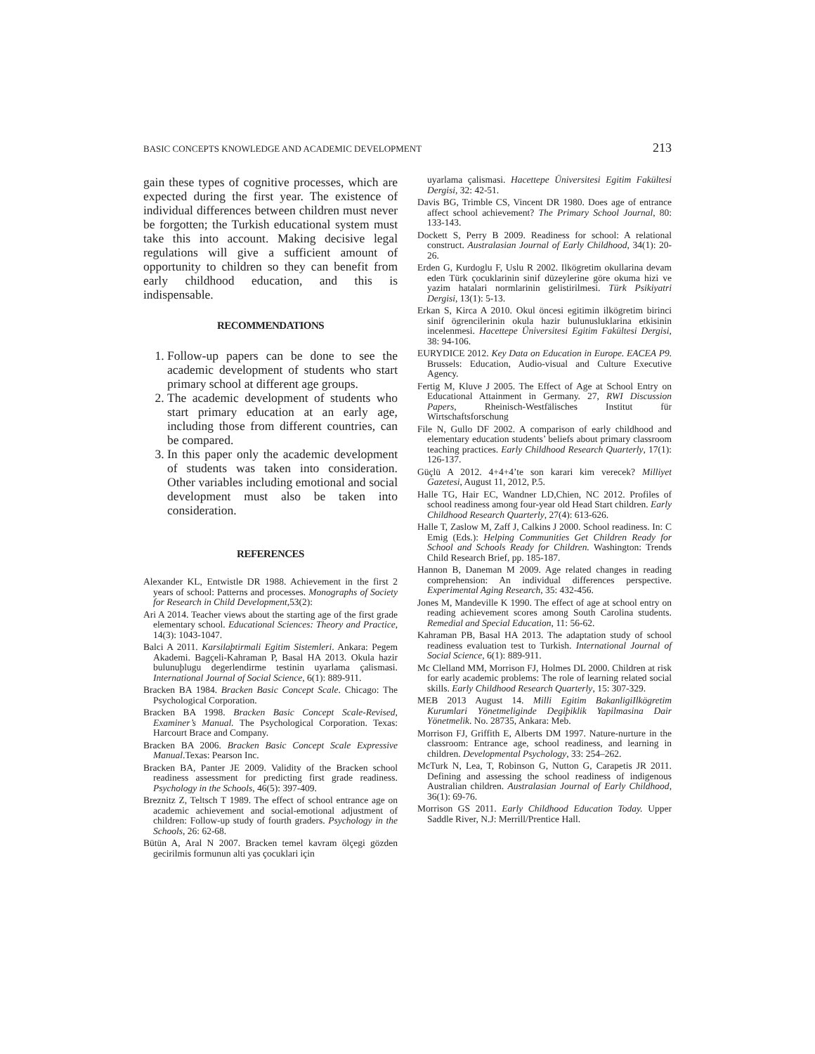BASIC CONCEPTS KNOWLEDGE AND ACADEMIC DEVELOPMENT 213
gain these types of cognitive processes, which are expected during the first year. The existence of individual differences between children must never be forgotten; the Turkish educational system must take this into account. Making decisive legal regulations will give a sufficient amount of opportunity to children so they can benefit from early childhood education, and this is indispensable.
RECOMMENDATIONS
1. Follow-up papers can be done to see the academic development of students who start primary school at different age groups.
2. The academic development of students who start primary education at an early age, including those from different countries, can be compared.
3. In this paper only the academic development of students was taken into consideration. Other variables including emotional and social development must also be taken into consideration.
REFERENCES
Alexander KL, Entwistle DR 1988. Achievement in the first 2 years of school: Patterns and processes. Monographs of Society for Research in Child Development,53(2):
Ari A 2014. Teacher views about the starting age of the first grade elementary school. Educational Sciences: Theory and Practice, 14(3): 1043-1047.
Balci A 2011. Karsilaþtirmali Egitim Sistemleri. Ankara: Pegem Akademi. Bagçeli-Kahraman P, Basal HA 2013. Okula hazir bulunuþlugu degerlendirme testinin uyarlama çalismasi. International Journal of Social Science, 6(1): 889-911.
Bracken BA 1984. Bracken Basic Concept Scale. Chicago: The Psychological Corporation.
Bracken BA 1998. Bracken Basic Concept Scale-Revised, Examiner’s Manual. The Psychological Corporation. Texas: Harcourt Brace and Company.
Bracken BA 2006. Bracken Basic Concept Scale Expressive Manual.Texas: Pearson Inc.
Bracken BA, Panter JE 2009. Validity of the Bracken school readiness assessment for predicting first grade readiness. Psychology in the Schools, 46(5): 397-409.
Breznitz Z, Teltsch T 1989. The effect of school entrance age on academic achievement and social-emotional adjustment of children: Follow-up study of fourth graders. Psychology in the Schools, 26: 62-68.
Bütün A, Aral N 2007. Bracken temel kavram ölçegi gözden gecirilmis formunun alti yas çocuklari için
uyarlama çalismasi. Hacettepe Üniversitesi Egitim Fakültesi Dergisi, 32: 42-51.
Davis BG, Trimble CS, Vincent DR 1980. Does age of entrance affect school achievement? The Primary School Journal, 80: 133-143.
Dockett S, Perry B 2009. Readiness for school: A relational construct. Australasian Journal of Early Childhood, 34(1): 20-26.
Erden G, Kurdoglu F, Uslu R 2002. Ilkögretim okullarina devam eden Türk çocuklarinin sinif düzeylerine göre okuma hizi ve yazim hatalari normlarinin gelistirilmesi. Türk Psikiyatri Dergisi, 13(1): 5-13.
Erkan S, Kirca A 2010. Okul öncesi egitimin ilkögretim birinci sinif ögrencilerinin okula hazir bulunusluklarina etkisinin incelenmesi. Hacettepe Üniversitesi Egitim Fakültesi Dergisi, 38: 94-106.
EURYDICE 2012. Key Data on Education in Europe. EACEA P9. Brussels: Education, Audio-visual and Culture Executive Agency.
Fertig M, Kluve J 2005. The Effect of Age at School Entry on Educational Attainment in Germany. 27, RWI Discussion Papers, Rheinisch-Westfälisches Institut für Wirtschaftsforschung
File N, Gullo DF 2002. A comparison of early childhood and elementary education students’ beliefs about primary classroom teaching practices. Early Childhood Research Quarterly, 17(1): 126-137.
Güçlü A 2012. 4+4+4’te son karari kim verecek? Milliyet Gazetesi, August 11, 2012, P.5.
Halle TG, Hair EC, Wandner LD,Chien, NC 2012. Profiles of school readiness among four-year old Head Start children. Early Childhood Research Quarterly, 27(4): 613-626.
Halle T, Zaslow M, Zaff J, Calkins J 2000. School readiness. In: C Emig (Eds.): Helping Communities Get Children Ready for School and Schools Ready for Children. Washington: Trends Child Research Brief, pp. 185-187.
Hannon B, Daneman M 2009. Age related changes in reading comprehension: An individual differences perspective. Experimental Aging Research, 35: 432-456.
Jones M, Mandeville K 1990. The effect of age at school entry on reading achievement scores among South Carolina students. Remedial and Special Education, 11: 56-62.
Kahraman PB, Basal HA 2013. The adaptation study of school readiness evaluation test to Turkish. International Journal of Social Science, 6(1): 889-911.
Mc Clelland MM, Morrison FJ, Holmes DL 2000. Children at risk for early academic problems: The role of learning related social skills. Early Childhood Research Quarterly, 15: 307-329.
MEB 2013 August 14. Milli Egitim BakanligiIlkögretim Kurumlari Yönetmeliginde Degiþiklik Yapilmasina Dair Yönetmelik. No. 28735, Ankara: Meb.
Morrison FJ, Griffith E, Alberts DM 1997. Nature-nurture in the classroom: Entrance age, school readiness, and learning in children. Developmental Psychology, 33: 254–262.
McTurk N, Lea, T, Robinson G, Nutton G, Carapetis JR 2011. Defining and assessing the school readiness of indigenous Australian children. Australasian Journal of Early Childhood, 36(1): 69-76.
Morrison GS 2011. Early Childhood Education Today. Upper Saddle River, N.J: Merrill/Prentice Hall.